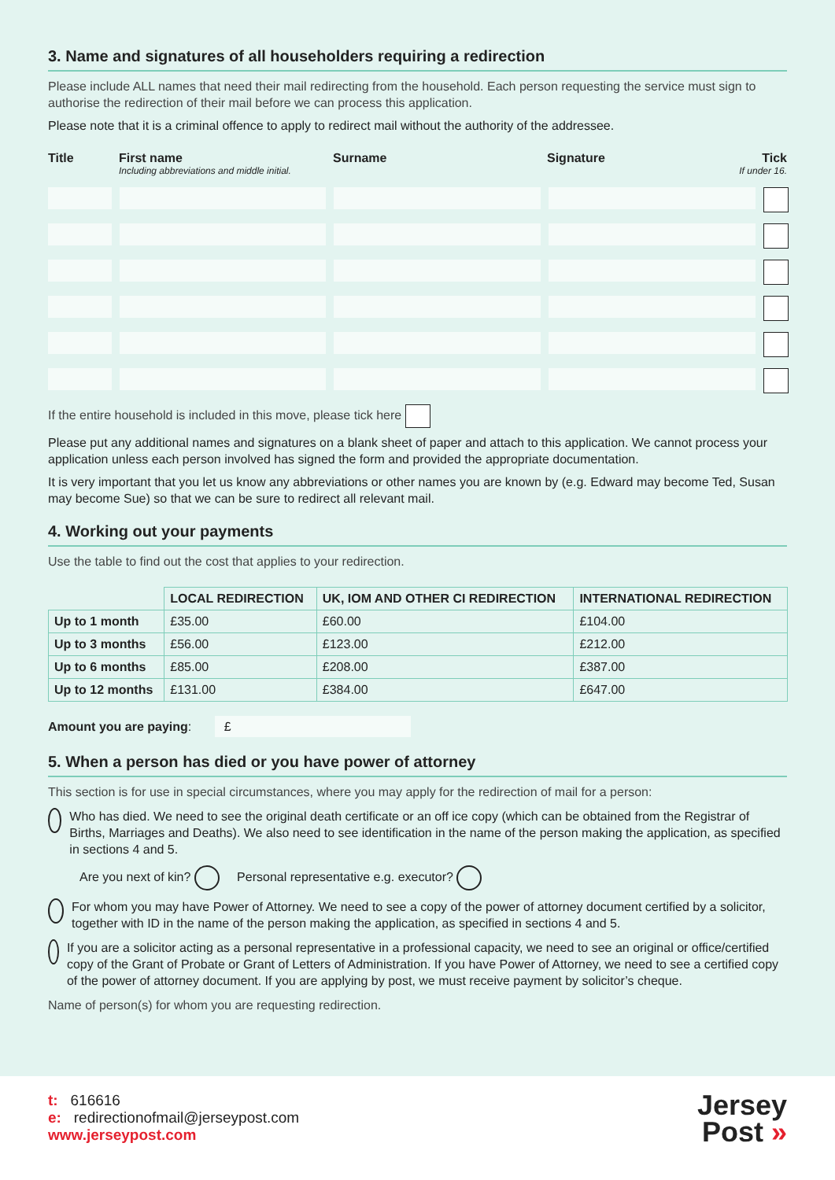3. Name and signatures of all householders requiring a redirection
Please include ALL names that need their mail redirecting from the household. Each person requesting the service must sign to authorise the redirection of their mail before we can process this application.
Please note that it is a criminal offence to apply to redirect mail without the authority of the addressee.
Title First name
Including abbreviations and middle initial. Surname Signature Tick
If under 16.
If the entire household is included in this move, please tick here
Please put any additional names and signatures on a blank sheet of paper and attach to this application. We cannot process your application unless each person involved has signed the form and provided the appropriate documentation.
It is very important that you let us know any abbreviations or other names you are known by (e.g. Edward may become Ted, Susan may become Sue) so that we can be sure to redirect all relevant mail.
4. Working out your payments
Use the table to find out the cost that applies to your redirection.
| | LOCAL REDIRECTION | UK, IOM AND OTHER CI REDIRECTION | INTERNATIONAL REDIRECTION |
| --- | --- | --- | --- |
| Up to 1 month | £35.00 | £60.00 | £104.00 |
| Up to 3 months | £56.00 | £123.00 | £212.00 |
| Up to 6 months | £85.00 | £208.00 | £387.00 |
| Up to 12 months | £131.00 | £384.00 | £647.00 |
Amount you are paying: £
5. When a person has died or you have power of attorney
This section is for use in special circumstances, where you may apply for the redirection of mail for a person:
Who has died. We need to see the original death certificate or an off ice copy (which can be obtained from the Registrar of Births, Marriages and Deaths). We also need to see identification in the name of the person making the application, as specified in sections 4 and 5.
Are you next of kin? Personal representative e.g. executor?
For whom you may have Power of Attorney. We need to see a copy of the power of attorney document certified by a solicitor, together with ID in the name of the person making the application, as specified in sections 4 and 5.
If you are a solicitor acting as a personal representative in a professional capacity, we need to see an original or office/certified copy of the Grant of Probate or Grant of Letters of Administration. If you have Power of Attorney, we need to see a certified copy of the power of attorney document. If you are applying by post, we must receive payment by solicitor’s cheque.
Name of person(s) for whom you are requesting redirection.
t: 616616
e: redirectionofmail@jerseypost.com
www.jerseypost.com
Jersey
Post »